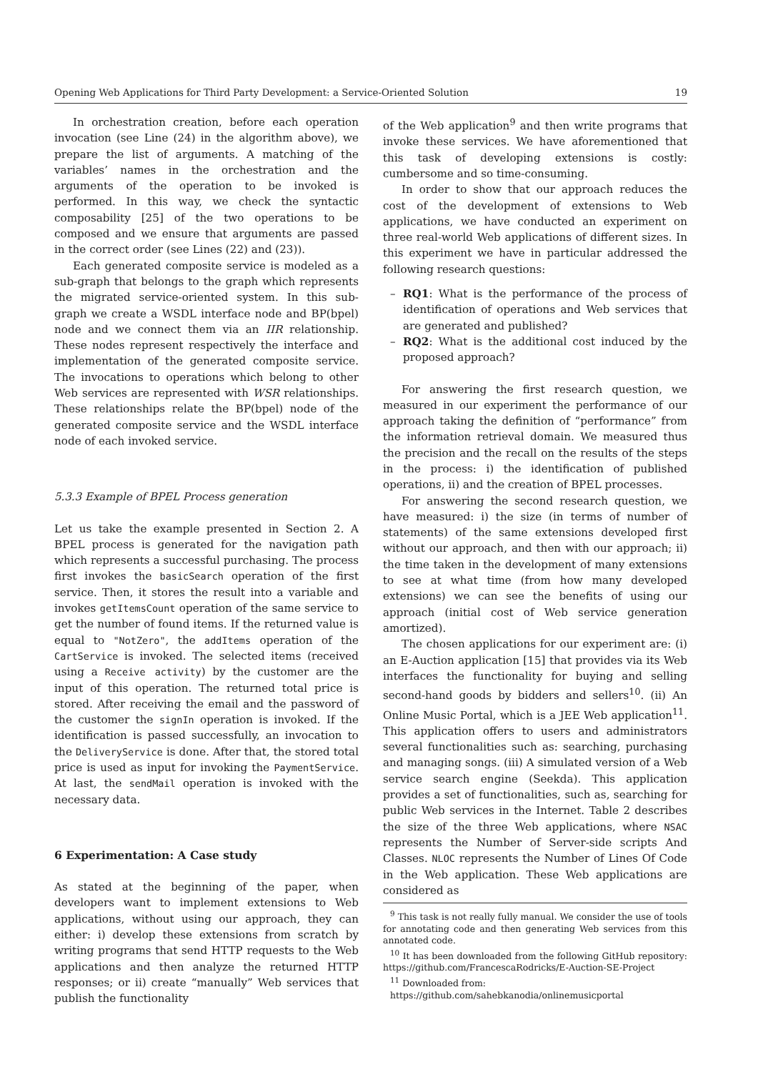Opening Web Applications for Third Party Development: a Service-Oriented Solution 19
In orchestration creation, before each operation invocation (see Line (24) in the algorithm above), we prepare the list of arguments. A matching of the variables’ names in the orchestration and the arguments of the operation to be invoked is performed. In this way, we check the syntactic composability [25] of the two operations to be composed and we ensure that arguments are passed in the correct order (see Lines (22) and (23)).
Each generated composite service is modeled as a sub-graph that belongs to the graph which represents the migrated service-oriented system. In this sub-graph we create a WSDL interface node and BP(bpel) node and we connect them via an IIR relationship. These nodes represent respectively the interface and implementation of the generated composite service. The invocations to operations which belong to other Web services are represented with WSR relationships. These relationships relate the BP(bpel) node of the generated composite service and the WSDL interface node of each invoked service.
5.3.3 Example of BPEL Process generation
Let us take the example presented in Section 2. A BPEL process is generated for the navigation path which represents a successful purchasing. The process first invokes the basicSearch operation of the first service. Then, it stores the result into a variable and invokes getItemsCount operation of the same service to get the number of found items. If the returned value is equal to "NotZero", the addItems operation of the CartService is invoked. The selected items (received using a Receive activity) by the customer are the input of this operation. The returned total price is stored. After receiving the email and the password of the customer the signIn operation is invoked. If the identification is passed successfully, an invocation to the DeliveryService is done. After that, the stored total price is used as input for invoking the PaymentService. At last, the sendMail operation is invoked with the necessary data.
6 Experimentation: A Case study
As stated at the beginning of the paper, when developers want to implement extensions to Web applications, without using our approach, they can either: i) develop these extensions from scratch by writing programs that send HTTP requests to the Web applications and then analyze the returned HTTP responses; or ii) create “manually” Web services that publish the functionality
of the Web application<sup>9</sup> and then write programs that invoke these services. We have aforementioned that this task of developing extensions is costly: cumbersome and so time-consuming.
In order to show that our approach reduces the cost of the development of extensions to Web applications, we have conducted an experiment on three real-world Web applications of different sizes. In this experiment we have in particular addressed the following research questions:
– RQ1: What is the performance of the process of identification of operations and Web services that are generated and published?
– RQ2: What is the additional cost induced by the proposed approach?
For answering the first research question, we measured in our experiment the performance of our approach taking the definition of “performance” from the information retrieval domain. We measured thus the precision and the recall on the results of the steps in the process: i) the identification of published operations, ii) and the creation of BPEL processes.
For answering the second research question, we have measured: i) the size (in terms of number of statements) of the same extensions developed first without our approach, and then with our approach; ii) the time taken in the development of many extensions to see at what time (from how many developed extensions) we can see the benefits of using our approach (initial cost of Web service generation amortized).
The chosen applications for our experiment are: (i) an E-Auction application [15] that provides via its Web interfaces the functionality for buying and selling second-hand goods by bidders and sellers<sup>10</sup>. (ii) An Online Music Portal, which is a JEE Web application<sup>11</sup>. This application offers to users and administrators several functionalities such as: searching, purchasing and managing songs. (iii) A simulated version of a Web service search engine (Seekda). This application provides a set of functionalities, such as, searching for public Web services in the Internet. Table 2 describes the size of the three Web applications, where NSAC represents the Number of Server-side scripts And Classes. NLOC represents the Number of Lines Of Code in the Web application. These Web applications are considered as
<sup>9</sup> This task is not really fully manual. We consider the use of tools for annotating code and then generating Web services from this annotated code.
<sup>10</sup> It has been downloaded from the following GitHub repository: https://github.com/FrancescaRodricks/E-Auction-SE-Project
<sup>11</sup> Downloaded from:
https://github.com/sahebkanodia/onlinemusicportal